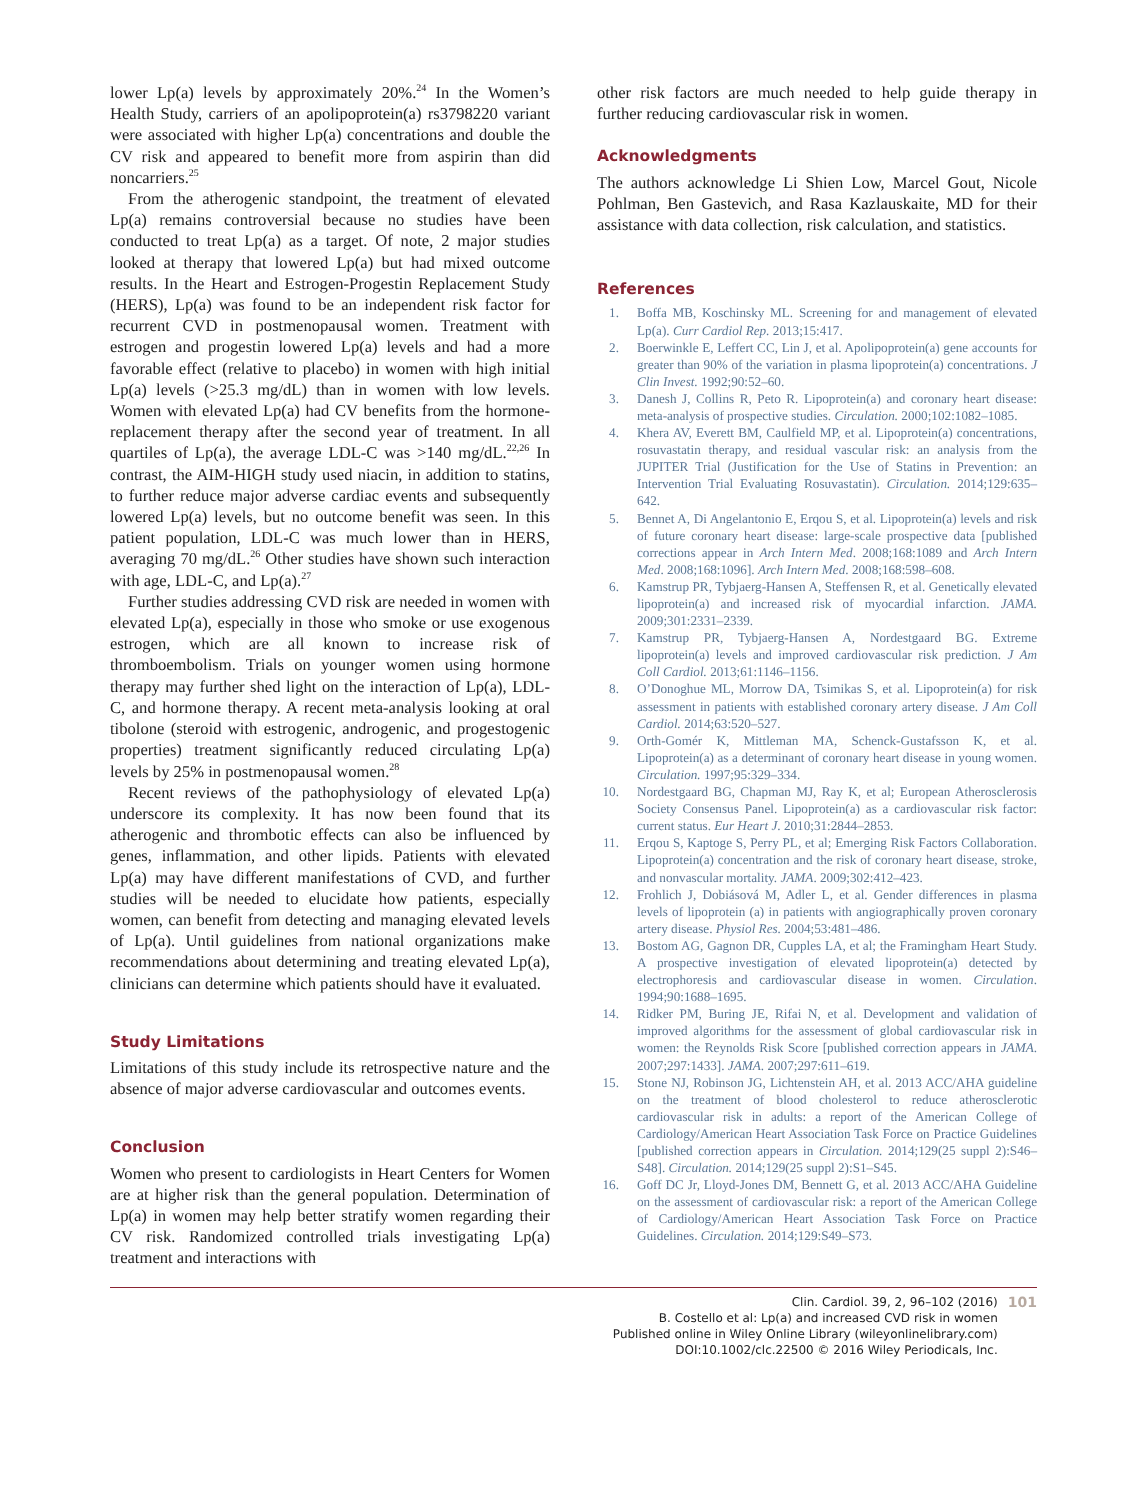lower Lp(a) levels by approximately 20%.<sup>24</sup> In the Women’s Health Study, carriers of an apolipoprotein(a) rs3798220 variant were associated with higher Lp(a) concentrations and double the CV risk and appeared to benefit more from aspirin than did noncarriers.<sup>25</sup>
From the atherogenic standpoint, the treatment of elevated Lp(a) remains controversial because no studies have been conducted to treat Lp(a) as a target. Of note, 2 major studies looked at therapy that lowered Lp(a) but had mixed outcome results. In the Heart and Estrogen-Progestin Replacement Study (HERS), Lp(a) was found to be an independent risk factor for recurrent CVD in postmenopausal women. Treatment with estrogen and progestin lowered Lp(a) levels and had a more favorable effect (relative to placebo) in women with high initial Lp(a) levels (>25.3 mg/dL) than in women with low levels. Women with elevated Lp(a) had CV benefits from the hormone-replacement therapy after the second year of treatment. In all quartiles of Lp(a), the average LDL-C was >140 mg/dL.<sup>22,26</sup> In contrast, the AIM-HIGH study used niacin, in addition to statins, to further reduce major adverse cardiac events and subsequently lowered Lp(a) levels, but no outcome benefit was seen. In this patient population, LDL-C was much lower than in HERS, averaging 70 mg/dL.<sup>26</sup> Other studies have shown such interaction with age, LDL-C, and Lp(a).<sup>27</sup>
Further studies addressing CVD risk are needed in women with elevated Lp(a), especially in those who smoke or use exogenous estrogen, which are all known to increase risk of thromboembolism. Trials on younger women using hormone therapy may further shed light on the interaction of Lp(a), LDL-C, and hormone therapy. A recent meta-analysis looking at oral tibolone (steroid with estrogenic, androgenic, and progestogenic properties) treatment significantly reduced circulating Lp(a) levels by 25% in postmenopausal women.<sup>28</sup>
Recent reviews of the pathophysiology of elevated Lp(a) underscore its complexity. It has now been found that its atherogenic and thrombotic effects can also be influenced by genes, inflammation, and other lipids. Patients with elevated Lp(a) may have different manifestations of CVD, and further studies will be needed to elucidate how patients, especially women, can benefit from detecting and managing elevated levels of Lp(a). Until guidelines from national organizations make recommendations about determining and treating elevated Lp(a), clinicians can determine which patients should have it evaluated.
Study Limitations
Limitations of this study include its retrospective nature and the absence of major adverse cardiovascular and outcomes events.
Conclusion
Women who present to cardiologists in Heart Centers for Women are at higher risk than the general population. Determination of Lp(a) in women may help better stratify women regarding their CV risk. Randomized controlled trials investigating Lp(a) treatment and interactions with
other risk factors are much needed to help guide therapy in further reducing cardiovascular risk in women.
Acknowledgments
The authors acknowledge Li Shien Low, Marcel Gout, Nicole Pohlman, Ben Gastevich, and Rasa Kazlauskaite, MD for their assistance with data collection, risk calculation, and statistics.
References
1. Boffa MB, Koschinsky ML. Screening for and management of elevated Lp(a). Curr Cardiol Rep. 2013;15:417.
2. Boerwinkle E, Leffert CC, Lin J, et al. Apolipoprotein(a) gene accounts for greater than 90% of the variation in plasma lipoprotein(a) concentrations. J Clin Invest. 1992;90:52–60.
3. Danesh J, Collins R, Peto R. Lipoprotein(a) and coronary heart disease: meta-analysis of prospective studies. Circulation. 2000;102:1082–1085.
4. Khera AV, Everett BM, Caulfield MP, et al. Lipoprotein(a) concentrations, rosuvastatin therapy, and residual vascular risk: an analysis from the JUPITER Trial (Justification for the Use of Statins in Prevention: an Intervention Trial Evaluating Rosuvastatin). Circulation. 2014;129:635–642.
5. Bennet A, Di Angelantonio E, Erqou S, et al. Lipoprotein(a) levels and risk of future coronary heart disease: large-scale prospective data [published corrections appear in Arch Intern Med. 2008;168:1089 and Arch Intern Med. 2008;168:1096]. Arch Intern Med. 2008;168:598–608.
6. Kamstrup PR, Tybjaerg-Hansen A, Steffensen R, et al. Genetically elevated lipoprotein(a) and increased risk of myocardial infarction. JAMA. 2009;301:2331–2339.
7. Kamstrup PR, Tybjaerg-Hansen A, Nordestgaard BG. Extreme lipoprotein(a) levels and improved cardiovascular risk prediction. J Am Coll Cardiol. 2013;61:1146–1156.
8. O’Donoghue ML, Morrow DA, Tsimikas S, et al. Lipoprotein(a) for risk assessment in patients with established coronary artery disease. J Am Coll Cardiol. 2014;63:520–527.
9. Orth-Gomér K, Mittleman MA, Schenck-Gustafsson K, et al. Lipoprotein(a) as a determinant of coronary heart disease in young women. Circulation. 1997;95:329–334.
10. Nordestgaard BG, Chapman MJ, Ray K, et al; European Atherosclerosis Society Consensus Panel. Lipoprotein(a) as a cardiovascular risk factor: current status. Eur Heart J. 2010;31:2844–2853.
11. Erqou S, Kaptoge S, Perry PL, et al; Emerging Risk Factors Collaboration. Lipoprotein(a) concentration and the risk of coronary heart disease, stroke, and nonvascular mortality. JAMA. 2009;302:412–423.
12. Frohlich J, Dobiásová M, Adler L, et al. Gender differences in plasma levels of lipoprotein (a) in patients with angiographically proven coronary artery disease. Physiol Res. 2004;53:481–486.
13. Bostom AG, Gagnon DR, Cupples LA, et al; the Framingham Heart Study. A prospective investigation of elevated lipoprotein(a) detected by electrophoresis and cardiovascular disease in women. Circulation. 1994;90:1688–1695.
14. Ridker PM, Buring JE, Rifai N, et al. Development and validation of improved algorithms for the assessment of global cardiovascular risk in women: the Reynolds Risk Score [published correction appears in JAMA. 2007;297:1433]. JAMA. 2007;297:611–619.
15. Stone NJ, Robinson JG, Lichtenstein AH, et al. 2013 ACC/AHA guideline on the treatment of blood cholesterol to reduce atherosclerotic cardiovascular risk in adults: a report of the American College of Cardiology/American Heart Association Task Force on Practice Guidelines [published correction appears in Circulation. 2014;129(25 suppl 2):S46–S48]. Circulation. 2014;129(25 suppl 2):S1–S45.
16. Goff DC Jr, Lloyd-Jones DM, Bennett G, et al. 2013 ACC/AHA Guideline on the assessment of cardiovascular risk: a report of the American College of Cardiology/American Heart Association Task Force on Practice Guidelines. Circulation. 2014;129:S49–S73.
Clin. Cardiol. 39, 2, 96–102 (2016)
B. Costello et al: Lp(a) and increased CVD risk in women
Published online in Wiley Online Library (wileyonlinelibrary.com)
DOI:10.1002/clc.22500 © 2016 Wiley Periodicals, Inc.
101